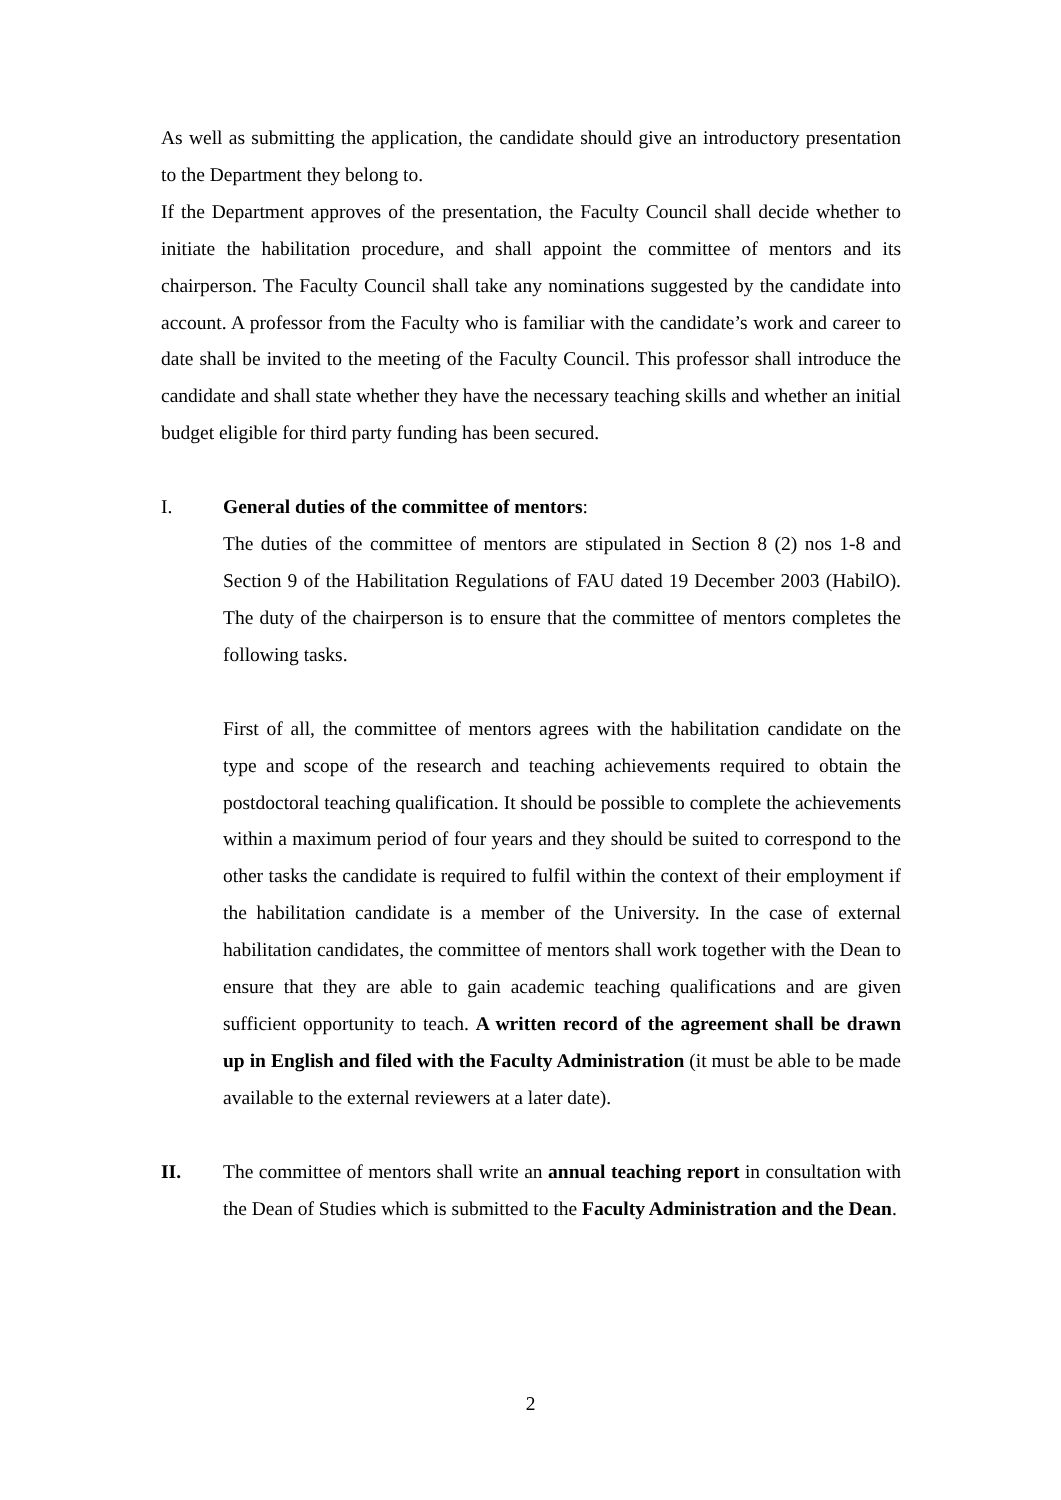As well as submitting the application, the candidate should give an introductory presentation to the Department they belong to.
If the Department approves of the presentation, the Faculty Council shall decide whether to initiate the habilitation procedure, and shall appoint the committee of mentors and its chairperson. The Faculty Council shall take any nominations suggested by the candidate into account. A professor from the Faculty who is familiar with the candidate’s work and career to date shall be invited to the meeting of the Faculty Council. This professor shall introduce the candidate and shall state whether they have the necessary teaching skills and whether an initial budget eligible for third party funding has been secured.
I. General duties of the committee of mentors:
The duties of the committee of mentors are stipulated in Section 8 (2) nos 1-8 and Section 9 of the Habilitation Regulations of FAU dated 19 December 2003 (HabilO). The duty of the chairperson is to ensure that the committee of mentors completes the following tasks.
First of all, the committee of mentors agrees with the habilitation candidate on the type and scope of the research and teaching achievements required to obtain the postdoctoral teaching qualification. It should be possible to complete the achievements within a maximum period of four years and they should be suited to correspond to the other tasks the candidate is required to fulfil within the context of their employment if the habilitation candidate is a member of the University. In the case of external habilitation candidates, the committee of mentors shall work together with the Dean to ensure that they are able to gain academic teaching qualifications and are given sufficient opportunity to teach. A written record of the agreement shall be drawn up in English and filed with the Faculty Administration (it must be able to be made available to the external reviewers at a later date).
II. The committee of mentors shall write an annual teaching report in consultation with the Dean of Studies which is submitted to the Faculty Administration and the Dean.
2